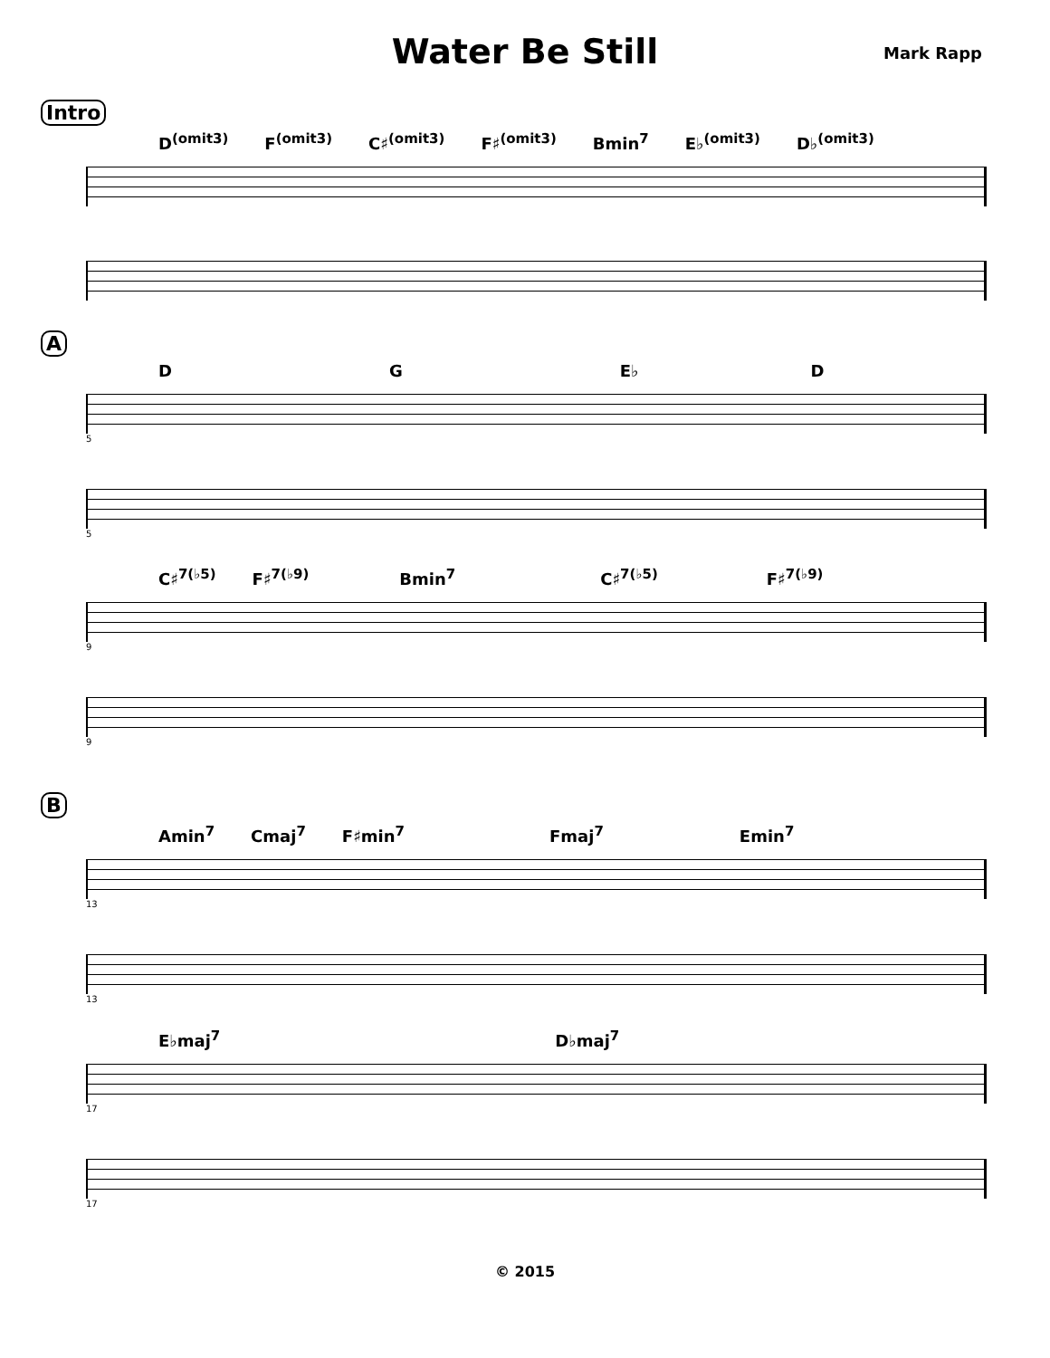Water Be Still
Mark Rapp
Intro
D<sup>(omit3)</sup> F<sup>(omit3)</sup> C♯<sup>(omit3)</sup> F♯<sup>(omit3)</sup> Bmin<sup>7</sup> E♭<sup>(omit3)</sup> D♭<sup>(omit3)</sup>
A
D G E♭ D
5
5
C♯<sup>7(♭5)</sup> F♯<sup>7(♭9)</sup> Bmin<sup>7</sup> C♯<sup>7(♭5)</sup> F♯<sup>7(♭9)</sup>
9
9
B
Amin<sup>7</sup> Cmaj<sup>7</sup> F♯min<sup>7</sup> Fmaj<sup>7</sup> Emin<sup>7</sup>
13
13
E♭maj<sup>7</sup> D♭maj<sup>7</sup>
17
17
© 2015